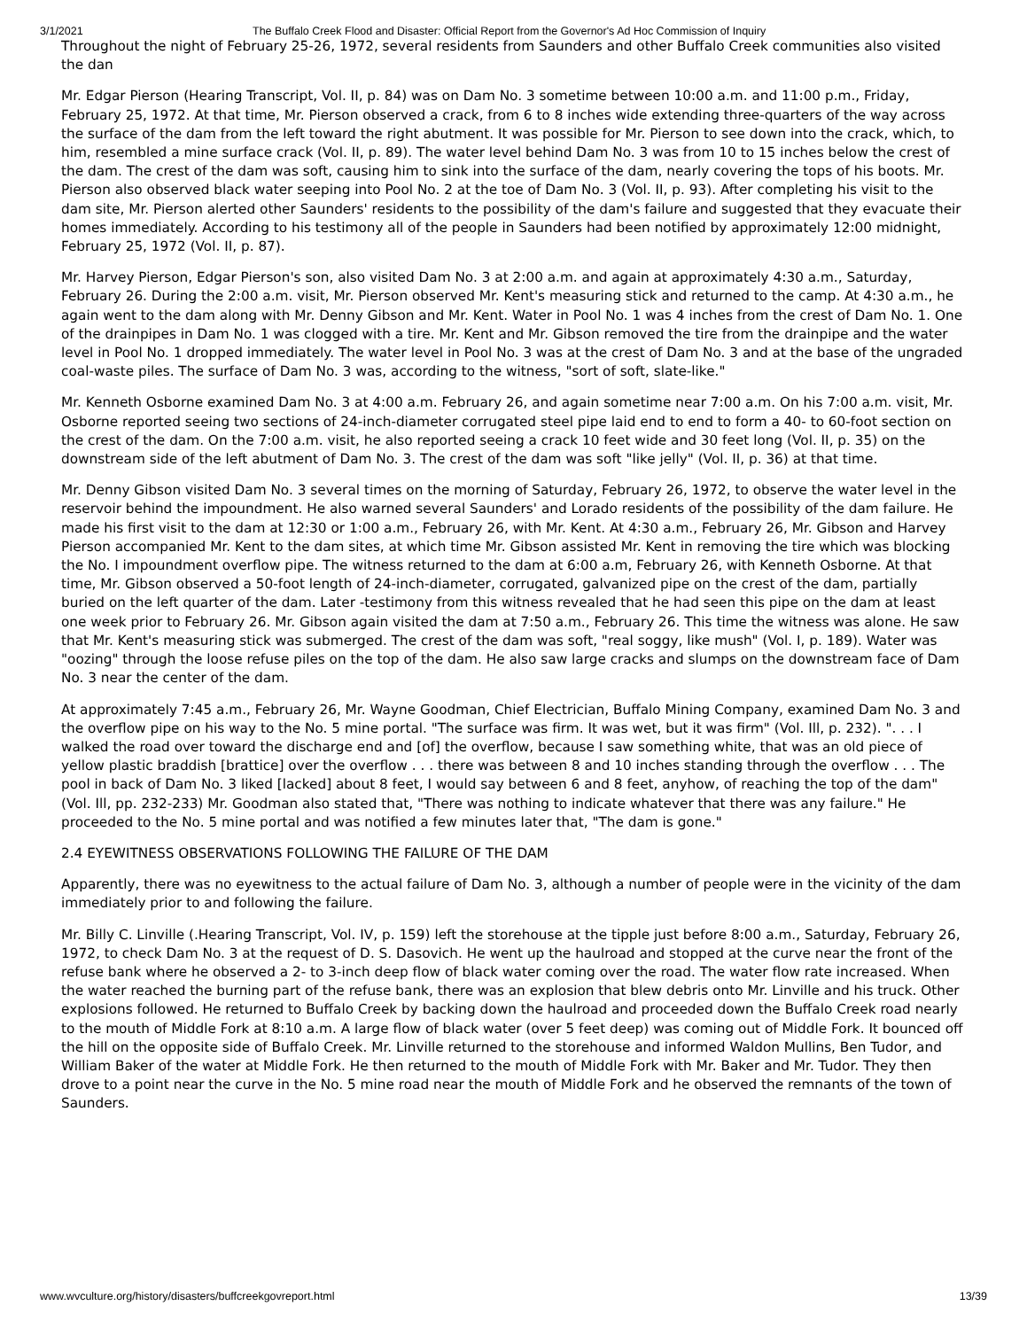3/1/2021 The Buffalo Creek Flood and Disaster: Official Report from the Governor's Ad Hoc Commission of Inquiry
Throughout the night of February 25-26, 1972, several residents from Saunders and other Buffalo Creek communities also visited the dan
Mr. Edgar Pierson (Hearing Transcript, Vol. II, p. 84) was on Dam No. 3 sometime between 10:00 a.m. and 11:00 p.m., Friday, February 25, 1972. At that time, Mr. Pierson observed a crack, from 6 to 8 inches wide extending three-quarters of the way across the surface of the dam from the left toward the right abutment. It was possible for Mr. Pierson to see down into the crack, which, to him, resembled a mine surface crack (Vol. II, p. 89). The water level behind Dam No. 3 was from 10 to 15 inches below the crest of the dam. The crest of the dam was soft, causing him to sink into the surface of the dam, nearly covering the tops of his boots. Mr. Pierson also observed black water seeping into Pool No. 2 at the toe of Dam No. 3 (Vol. II, p. 93). After completing his visit to the dam site, Mr. Pierson alerted other Saunders' residents to the possibility of the dam's failure and suggested that they evacuate their homes immediately. According to his testimony all of the people in Saunders had been notified by approximately 12:00 midnight, February 25, 1972 (Vol. II, p. 87).
Mr. Harvey Pierson, Edgar Pierson's son, also visited Dam No. 3 at 2:00 a.m. and again at approximately 4:30 a.m., Saturday, February 26. During the 2:00 a.m. visit, Mr. Pierson observed Mr. Kent's measuring stick and returned to the camp. At 4:30 a.m., he again went to the dam along with Mr. Denny Gibson and Mr. Kent. Water in Pool No. 1 was 4 inches from the crest of Dam No. 1. One of the drainpipes in Dam No. 1 was clogged with a tire. Mr. Kent and Mr. Gibson removed the tire from the drainpipe and the water level in Pool No. 1 dropped immediately. The water level in Pool No. 3 was at the crest of Dam No. 3 and at the base of the ungraded coal-waste piles. The surface of Dam No. 3 was, according to the witness, "sort of soft, slate-like."
Mr. Kenneth Osborne examined Dam No. 3 at 4:00 a.m. February 26, and again sometime near 7:00 a.m. On his 7:00 a.m. visit, Mr. Osborne reported seeing two sections of 24-inch-diameter corrugated steel pipe laid end to end to form a 40- to 60-foot section on the crest of the dam. On the 7:00 a.m. visit, he also reported seeing a crack 10 feet wide and 30 feet long (Vol. II, p. 35) on the downstream side of the left abutment of Dam No. 3. The crest of the dam was soft "like jelly" (Vol. II, p. 36) at that time.
Mr. Denny Gibson visited Dam No. 3 several times on the morning of Saturday, February 26, 1972, to observe the water level in the reservoir behind the impoundment. He also warned several Saunders' and Lorado residents of the possibility of the dam failure. He made his first visit to the dam at 12:30 or 1:00 a.m., February 26, with Mr. Kent. At 4:30 a.m., February 26, Mr. Gibson and Harvey Pierson accompanied Mr. Kent to the dam sites, at which time Mr. Gibson assisted Mr. Kent in removing the tire which was blocking the No. I impoundment overflow pipe. The witness returned to the dam at 6:00 a.m, February 26, with Kenneth Osborne. At that time, Mr. Gibson observed a 50-foot length of 24-inch-diameter, corrugated, galvanized pipe on the crest of the dam, partially buried on the left quarter of the dam. Later -testimony from this witness revealed that he had seen this pipe on the dam at least one week prior to February 26. Mr. Gibson again visited the dam at 7:50 a.m., February 26. This time the witness was alone. He saw that Mr. Kent's measuring stick was submerged. The crest of the dam was soft, "real soggy, like mush" (Vol. I, p. 189). Water was "oozing" through the loose refuse piles on the top of the dam. He also saw large cracks and slumps on the downstream face of Dam No. 3 near the center of the dam.
At approximately 7:45 a.m., February 26, Mr. Wayne Goodman, Chief Electrician, Buffalo Mining Company, examined Dam No. 3 and the overflow pipe on his way to the No. 5 mine portal. "The surface was firm. It was wet, but it was firm" (Vol. Ill, p. 232). ". . . I walked the road over toward the discharge end and [of] the overflow, because I saw something white, that was an old piece of yellow plastic braddish [brattice] over the overflow . . . there was between 8 and 10 inches standing through the overflow . . . The pool in back of Dam No. 3 liked [lacked] about 8 feet, I would say between 6 and 8 feet, anyhow, of reaching the top of the dam" (Vol. Ill, pp. 232-233) Mr. Goodman also stated that, "There was nothing to indicate whatever that there was any failure." He proceeded to the No. 5 mine portal and was notified a few minutes later that, "The dam is gone."
2.4 EYEWITNESS OBSERVATIONS FOLLOWING THE FAILURE OF THE DAM
Apparently, there was no eyewitness to the actual failure of Dam No. 3, although a number of people were in the vicinity of the dam immediately prior to and following the failure.
Mr. Billy C. Linville (.Hearing Transcript, Vol. IV, p. 159) left the storehouse at the tipple just before 8:00 a.m., Saturday, February 26, 1972, to check Dam No. 3 at the request of D. S. Dasovich. He went up the haulroad and stopped at the curve near the front of the refuse bank where he observed a 2- to 3-inch deep flow of black water coming over the road. The water flow rate increased. When the water reached the burning part of the refuse bank, there was an explosion that blew debris onto Mr. Linville and his truck. Other explosions followed. He returned to Buffalo Creek by backing down the haulroad and proceeded down the Buffalo Creek road nearly to the mouth of Middle Fork at 8:10 a.m. A large flow of black water (over 5 feet deep) was coming out of Middle Fork. It bounced off the hill on the opposite side of Buffalo Creek. Mr. Linville returned to the storehouse and informed Waldon Mullins, Ben Tudor, and William Baker of the water at Middle Fork. He then returned to the mouth of Middle Fork with Mr. Baker and Mr. Tudor. They then drove to a point near the curve in the No. 5 mine road near the mouth of Middle Fork and he observed the remnants of the town of Saunders.
www.wvculture.org/history/disasters/buffcreekgovreport.html 13/39